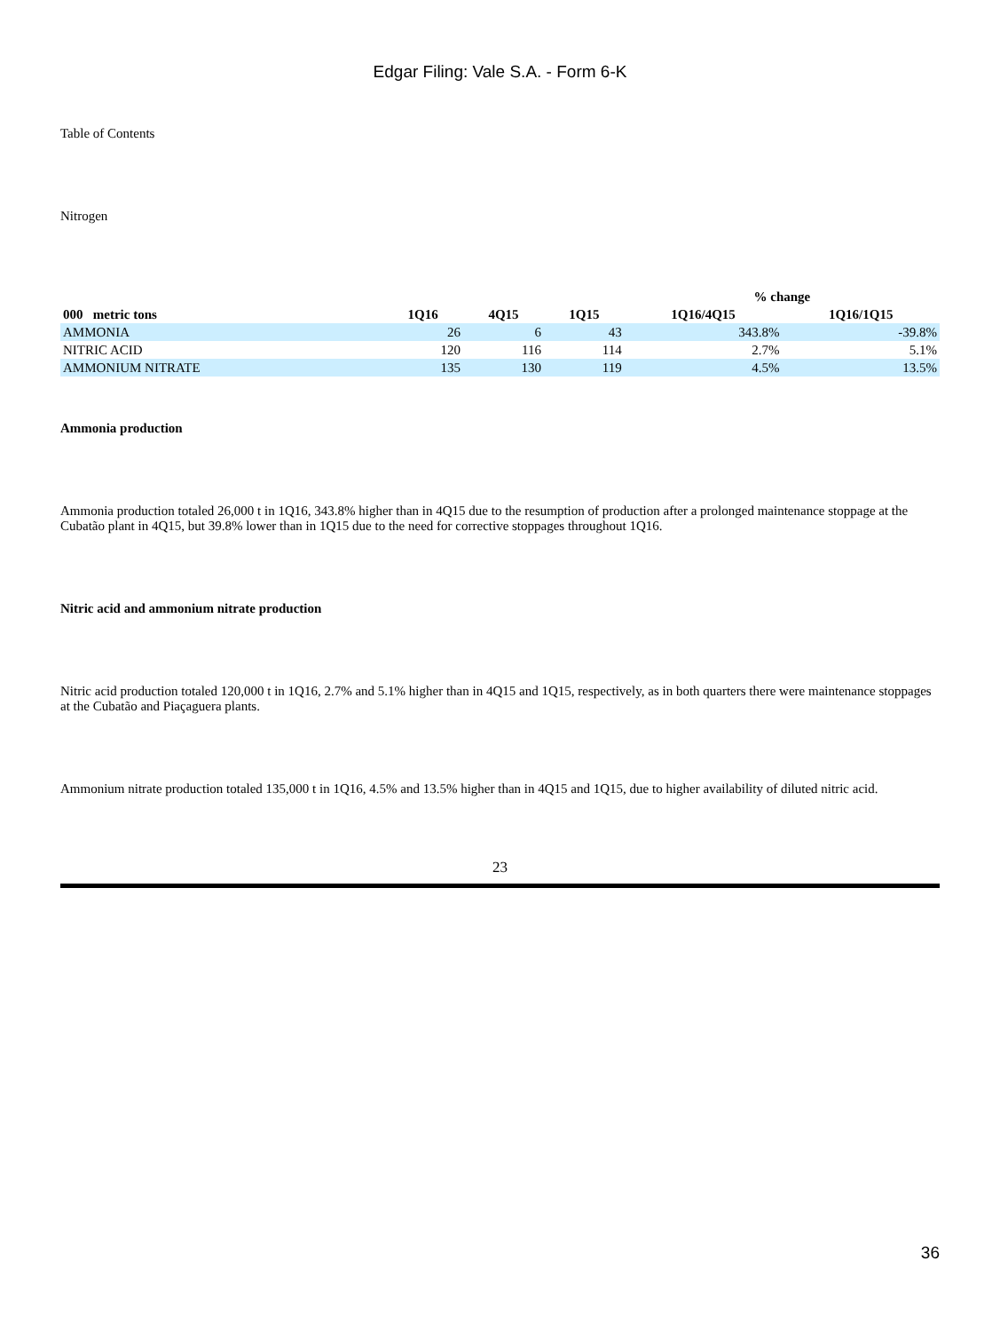Edgar Filing: Vale S.A. - Form 6-K
Table of Contents
Nitrogen
| | | | | % change | |
| --- | --- | --- | --- | --- | --- |
| 000 metric tons | 1Q16 | 4Q15 | 1Q15 | 1Q16/4Q15 | 1Q16/1Q15 |
| AMMONIA | 26 | 6 | 43 | 343.8% | -39.8% |
| NITRIC ACID | 120 | 116 | 114 | 2.7% | 5.1% |
| AMMONIUM NITRATE | 135 | 130 | 119 | 4.5% | 13.5% |
Ammonia production
Ammonia production totaled 26,000 t in 1Q16, 343.8% higher than in 4Q15 due to the resumption of production after a prolonged maintenance stoppage at the Cubatão plant in 4Q15, but 39.8% lower than in 1Q15 due to the need for corrective stoppages throughout 1Q16.
Nitric acid and ammonium nitrate production
Nitric acid production totaled 120,000 t in 1Q16, 2.7% and 5.1% higher than in 4Q15 and 1Q15, respectively, as in both quarters there were maintenance stoppages at the Cubatão and Piaçaguera plants.
Ammonium nitrate production totaled 135,000 t in 1Q16, 4.5% and 13.5% higher than in 4Q15 and 1Q15, due to higher availability of diluted nitric acid.
23
36